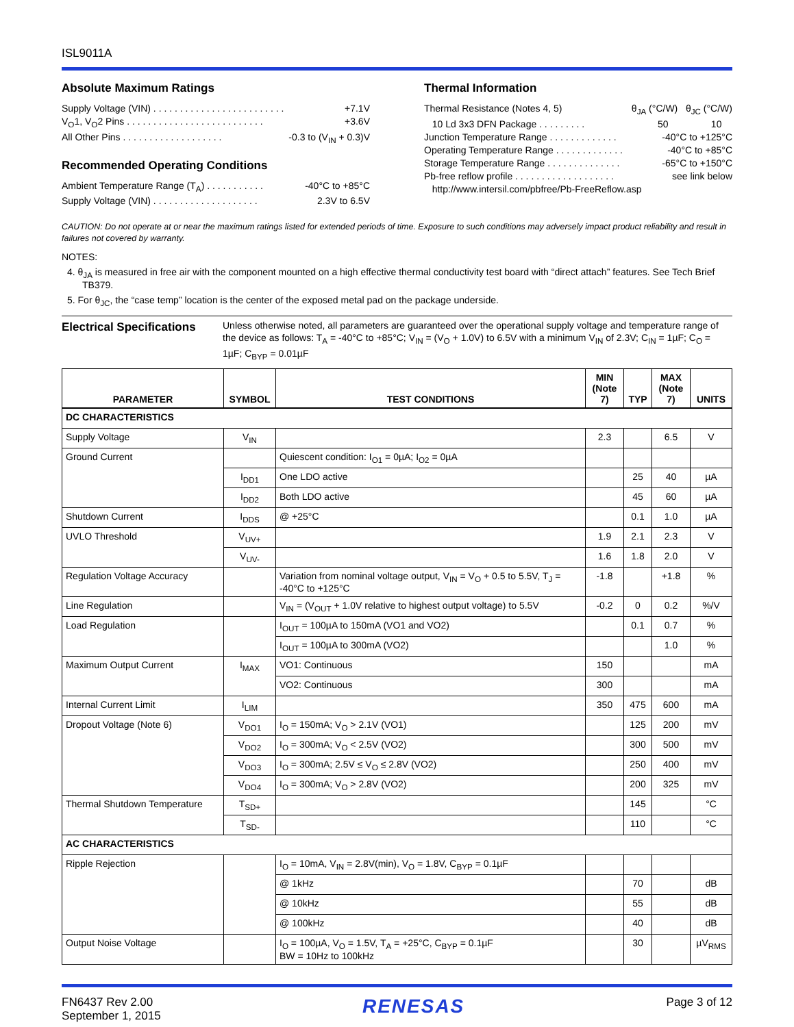ISL9011A
Absolute Maximum Ratings
Supply Voltage (VIN) . . . . . . . . . . . . . . . . . . . . . . . . . +7.1V
V<sub>O</sub>1, V<sub>O</sub>2 Pins . . . . . . . . . . . . . . . . . . . . . . . . . . +3.6V
All Other Pins . . . . . . . . . . . . . . . . . . . -0.3 to (V<sub>IN</sub> + 0.3)V
Recommended Operating Conditions
Ambient Temperature Range (T<sub>A</sub>) . . . . . . . . . . . -40°C to +85°C
Supply Voltage (VIN) . . . . . . . . . . . . . . . . . . . . 2.3V to 6.5V
Thermal Information
Thermal Resistance (Notes 4, 5) θ<sub>JA</sub> (°C/W) θ<sub>JC</sub> (°C/W)
10 Ld 3x3 DFN Package . . . . . . . . . 50 10
Junction Temperature Range . . . . . . . . . . . . . -40°C to +125°C
Operating Temperature Range . . . . . . . . . . . . . -40°C to +85°C
Storage Temperature Range . . . . . . . . . . . . . . -65°C to +150°C
Pb-free reflow profile . . . . . . . . . . . . . . . . . . . see link below
http://www.intersil.com/pbfree/Pb-FreeReflow.asp
CAUTION: Do not operate at or near the maximum ratings listed for extended periods of time. Exposure to such conditions may adversely impact product reliability and result in failures not covered by warranty.
NOTES:
4. θ<sub>JA</sub> is measured in free air with the component mounted on a high effective thermal conductivity test board with “direct attach” features. See Tech Brief TB379.
5. For θ<sub>JC</sub>, the “case temp” location is the center of the exposed metal pad on the package underside.
Electrical Specifications
Unless otherwise noted, all parameters are guaranteed over the operational supply voltage and temperature range of the device as follows: T<sub>A</sub> = -40°C to +85°C; V<sub>IN</sub> = (V<sub>O</sub> + 1.0V) to 6.5V with a minimum V<sub>IN</sub> of 2.3V; C<sub>IN</sub> = 1µF; C<sub>O</sub> = 1µF; C<sub>BYP</sub> = 0.01µF
| PARAMETER | SYMBOL | TEST CONDITIONS | MIN (Note 7) | TYP | MAX (Note 7) | UNITS |
| --- | --- | --- | --- | --- | --- | --- |
| DC CHARACTERISTICS | | | | | | |
| Supply Voltage | V<sub>IN</sub> | | 2.3 | | 6.5 | V |
| Ground Current | | Quiescent condition: I<sub>O1</sub> = 0µA; I<sub>O2</sub> = 0µA | | | | |
| | I<sub>DD1</sub> | One LDO active | | 25 | 40 | µA |
| | I<sub>DD2</sub> | Both LDO active | | 45 | 60 | µA |
| Shutdown Current | I<sub>DDS</sub> | @ +25°C | | 0.1 | 1.0 | µA |
| UVLO Threshold | V<sub>UV+</sub> | | 1.9 | 2.1 | 2.3 | V |
| | V<sub>UV-</sub> | | 1.6 | 1.8 | 2.0 | V |
| Regulation Voltage Accuracy | | Variation from nominal voltage output, V<sub>IN</sub> = V<sub>O</sub> + 0.5 to 5.5V, T<sub>J</sub> = -40°C to +125°C | -1.8 | | +1.8 | % |
| Line Regulation | | V<sub>IN</sub> = (V<sub>OUT</sub> + 1.0V relative to highest output voltage) to 5.5V | -0.2 | 0 | 0.2 | %/V |
| Load Regulation | | I<sub>OUT</sub> = 100µA to 150mA (VO1 and VO2) | | 0.1 | 0.7 | % |
| | | I<sub>OUT</sub> = 100µA to 300mA (VO2) | | | 1.0 | % |
| Maximum Output Current | I<sub>MAX</sub> | VO1: Continuous | 150 | | | mA |
| | | VO2: Continuous | 300 | | | mA |
| Internal Current Limit | I<sub>LIM</sub> | | 350 | 475 | 600 | mA |
| Dropout Voltage (Note 6) | V<sub>DO1</sub> | I<sub>O</sub> = 150mA; V<sub>O</sub> > 2.1V (VO1) | | 125 | 200 | mV |
| | V<sub>DO2</sub> | I<sub>O</sub> = 300mA; V<sub>O</sub> < 2.5V (VO2) | | 300 | 500 | mV |
| | V<sub>DO3</sub> | I<sub>O</sub> = 300mA; 2.5V ≤ V<sub>O</sub> ≤ 2.8V (VO2) | | 250 | 400 | mV |
| | V<sub>DO4</sub> | I<sub>O</sub> = 300mA; V<sub>O</sub> > 2.8V (VO2) | | 200 | 325 | mV |
| Thermal Shutdown Temperature | T<sub>SD+</sub> | | | 145 | | °C |
| | T<sub>SD-</sub> | | | 110 | | °C |
| AC CHARACTERISTICS | | | | | | |
| Ripple Rejection | | I<sub>O</sub> = 10mA, V<sub>IN</sub> = 2.8V(min), V<sub>O</sub> = 1.8V, C<sub>BYP</sub> = 0.1µF | | | | |
| | | @ 1kHz | | 70 | | dB |
| | | @ 10kHz | | 55 | | dB |
| | | @ 100kHz | | 40 | | dB |
| Output Noise Voltage | | I<sub>O</sub> = 100µA, V<sub>O</sub> = 1.5V, T<sub>A</sub> = +25°C, C<sub>BYP</sub> = 0.1µF BW = 10Hz to 100kHz | | 30 | | µV<sub>RMS</sub> |
FN6437 Rev 2.00
September 1, 2015
RENESAS
Page 3 of 12